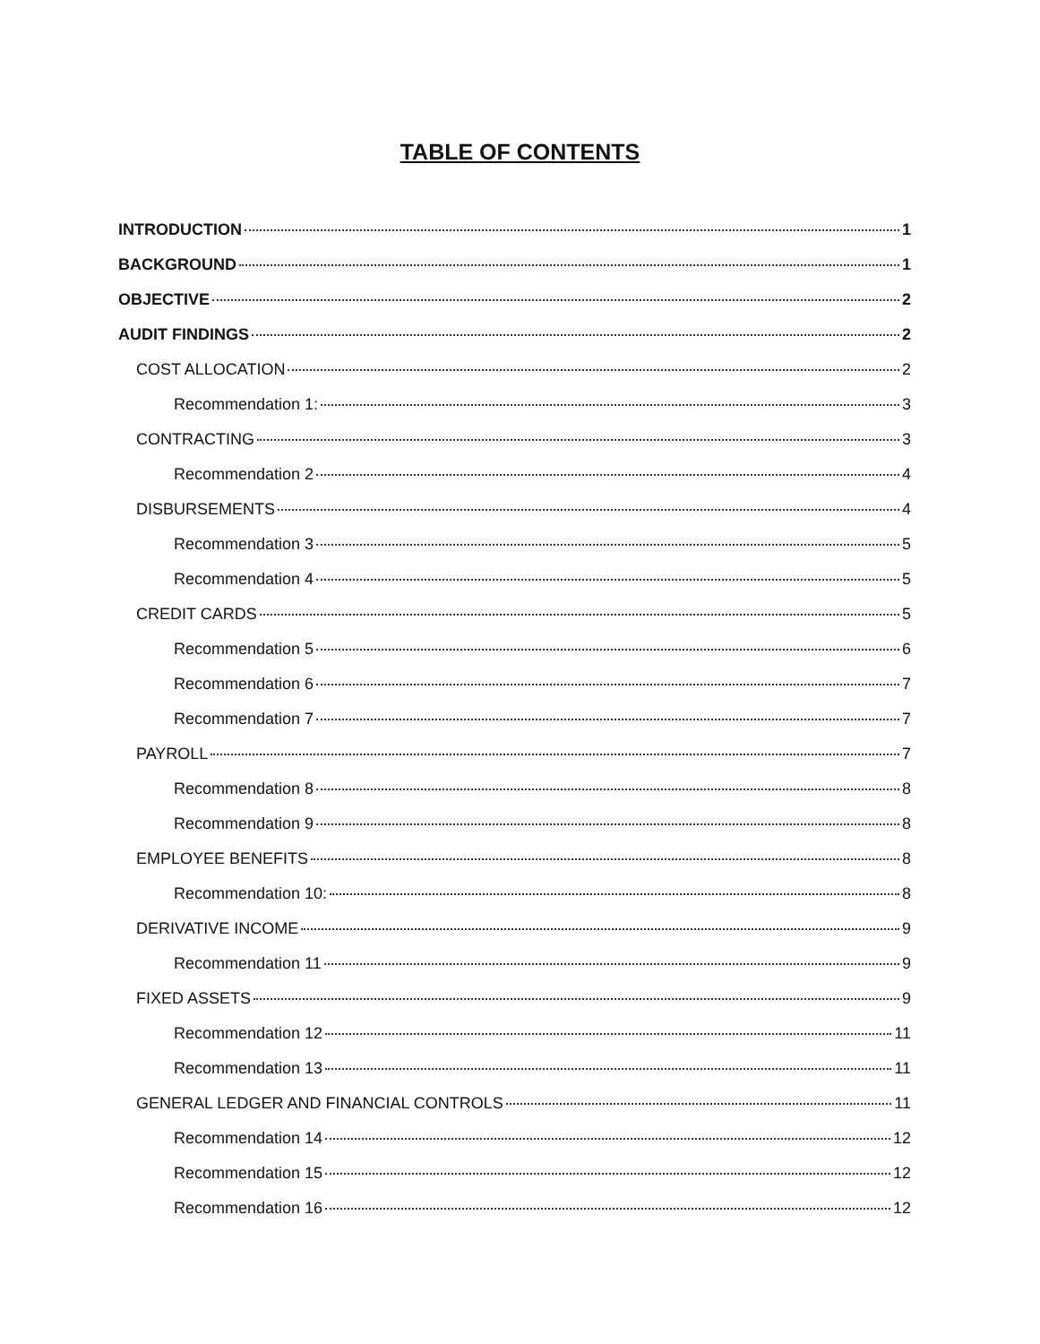TABLE OF CONTENTS
INTRODUCTION 1
BACKGROUND 1
OBJECTIVE 2
AUDIT FINDINGS 2
COST ALLOCATION 2
Recommendation 1: 3
CONTRACTING 3
Recommendation 2 4
DISBURSEMENTS 4
Recommendation 3 5
Recommendation 4 5
CREDIT CARDS 5
Recommendation 5 6
Recommendation 6 7
Recommendation 7 7
PAYROLL 7
Recommendation 8 8
Recommendation 9 8
EMPLOYEE BENEFITS 8
Recommendation 10: 8
DERIVATIVE INCOME 9
Recommendation 11 9
FIXED ASSETS 9
Recommendation 12 11
Recommendation 13 11
GENERAL LEDGER AND FINANCIAL CONTROLS 11
Recommendation 14 12
Recommendation 15 12
Recommendation 16 12